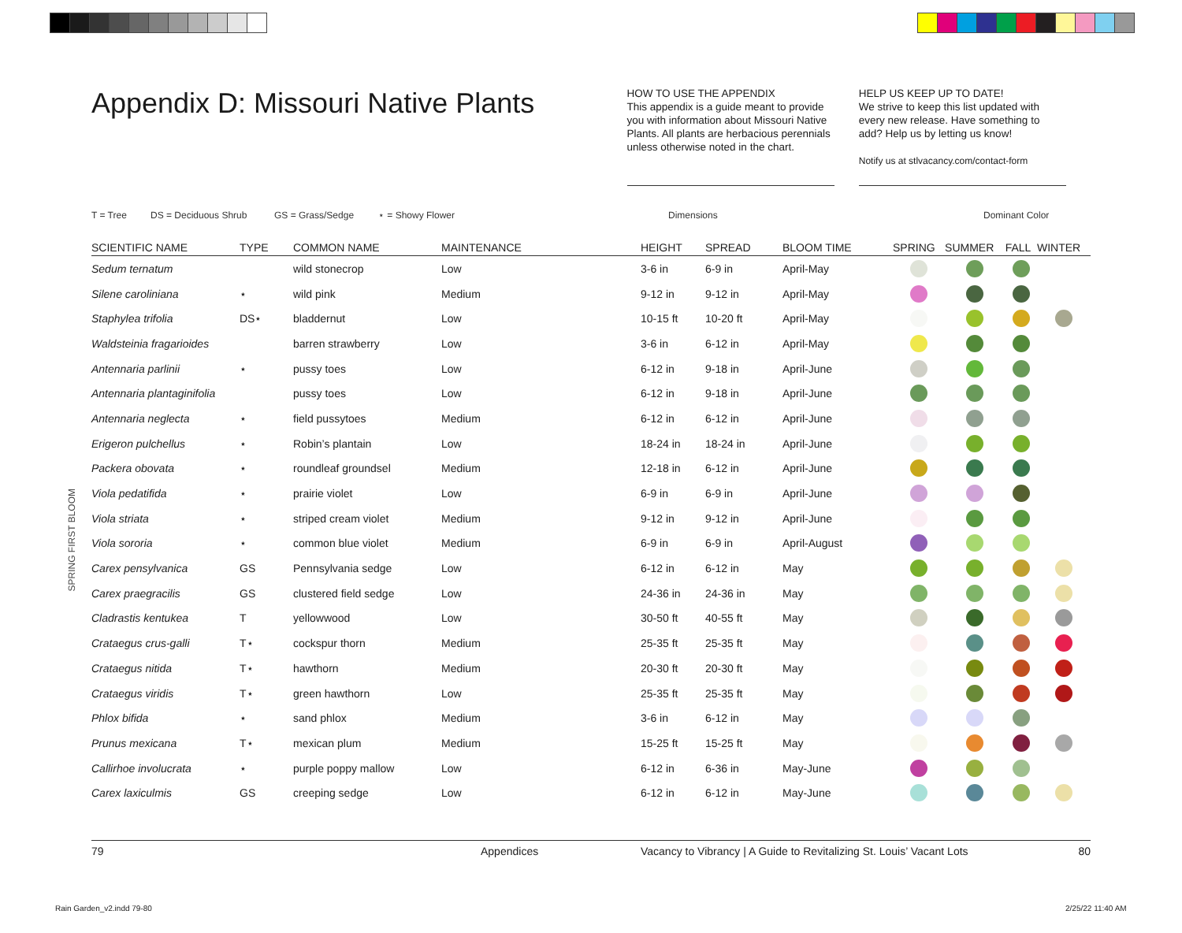Appendix D: Missouri Native Plants
HOW TO USE THE APPENDIX
This appendix is a guide meant to provide you with information about Missouri Native Plants. All plants are herbacious perennials unless otherwise noted in the chart.
HELP US KEEP UP TO DATE!
We strive to keep this list updated with every new release. Have something to add? Help us by letting us know!
Notify us at stlvacancy.com/contact-form
T = Tree DS = Deciduous Shrub GS = Grass/Sedge ⋆ = Showy Flower Dimensions Dominant Color
SPRING FIRST BLOOM
| SCIENTIFIC NAME | TYPE | COMMON NAME | MAINTENANCE | HEIGHT | SPREAD | BLOOM TIME | SPRING | SUMMER | FALL | WINTER |
| --- | --- | --- | --- | --- | --- | --- | --- | --- | --- | --- |
| Sedum ternatum | | wild stonecrop | Low | 3-6 in | 6-9 in | April-May | | | | |
| Silene caroliniana | ⋆ | wild pink | Medium | 9-12 in | 9-12 in | April-May | | | | |
| Staphylea trifolia | DS⋆ | bladdernut | Low | 10-15 ft | 10-20 ft | April-May | | | | |
| Waldsteinia fragarioides | | barren strawberry | Low | 3-6 in | 6-12 in | April-May | | | | |
| Antennaria parlinii | ⋆ | pussy toes | Low | 6-12 in | 9-18 in | April-June | | | | |
| Antennaria plantaginifolia | | pussy toes | Low | 6-12 in | 9-18 in | April-June | | | | |
| Antennaria neglecta | ⋆ | field pussytoes | Medium | 6-12 in | 6-12 in | April-June | | | | |
| Erigeron pulchellus | ⋆ | Robin’s plantain | Low | 18-24 in | 18-24 in | April-June | | | | |
| Packera obovata | ⋆ | roundleaf groundsel | Medium | 12-18 in | 6-12 in | April-June | | | | |
| Viola pedatifida | ⋆ | prairie violet | Low | 6-9 in | 6-9 in | April-June | | | | |
| Viola striata | ⋆ | striped cream violet | Medium | 9-12 in | 9-12 in | April-June | | | | |
| Viola sororia | ⋆ | common blue violet | Medium | 6-9 in | 6-9 in | April-August | | | | |
| Carex pensylvanica | GS | Pennsylvania sedge | Low | 6-12 in | 6-12 in | May | | | | |
| Carex praegracilis | GS | clustered field sedge | Low | 24-36 in | 24-36 in | May | | | | |
| Cladrastis kentukea | T | yellowwood | Low | 30-50 ft | 40-55 ft | May | | | | |
| Crataegus crus-galli | T⋆ | cockspur thorn | Medium | 25-35 ft | 25-35 ft | May | | | | |
| Crataegus nitida | T⋆ | hawthorn | Medium | 20-30 ft | 20-30 ft | May | | | | |
| Crataegus viridis | T⋆ | green hawthorn | Low | 25-35 ft | 25-35 ft | May | | | | |
| Phlox bifida | ⋆ | sand phlox | Medium | 3-6 in | 6-12 in | May | | | | |
| Prunus mexicana | T⋆ | mexican plum | Medium | 15-25 ft | 15-25 ft | May | | | | |
| Callirhoe involucrata | ⋆ | purple poppy mallow | Low | 6-12 in | 6-36 in | May-June | | | | |
| Carex laxiculmis | GS | creeping sedge | Low | 6-12 in | 6-12 in | May-June | | | | |
79 Appendices Vacancy to Vibrancy | A Guide to Revitalizing St. Louis’ Vacant Lots 80
Rain Garden_v2.indd 79-80 2/25/22 11:40 AM